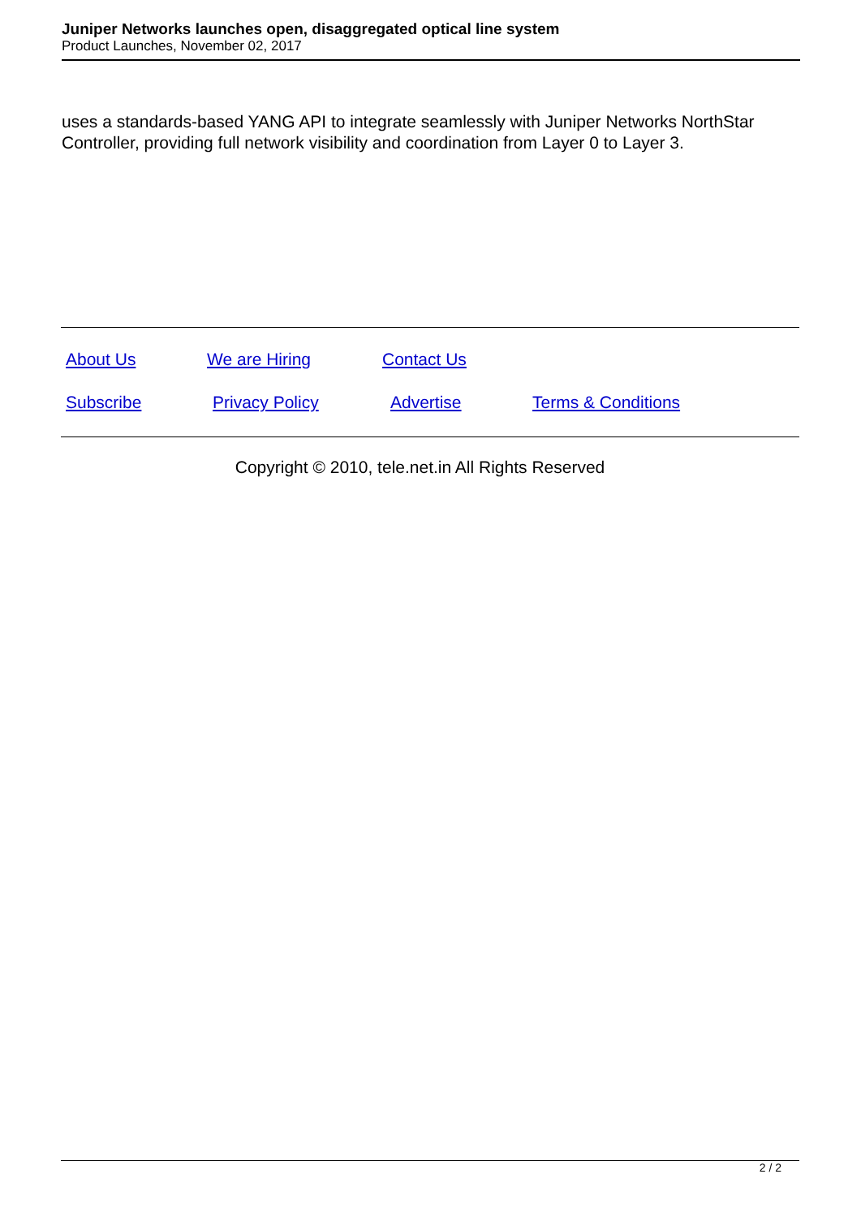Juniper Networks launches open, disaggregated optical line system
Product Launches, November 02, 2017
uses a standards-based YANG API to integrate seamlessly with Juniper Networks NorthStar Controller, providing full network visibility and coordination from Layer 0 to Layer 3.
About Us We are Hiring Contact Us
Subscribe Privacy Policy Advertise Terms & Conditions
Copyright © 2010, tele.net.in All Rights Reserved
2 / 2